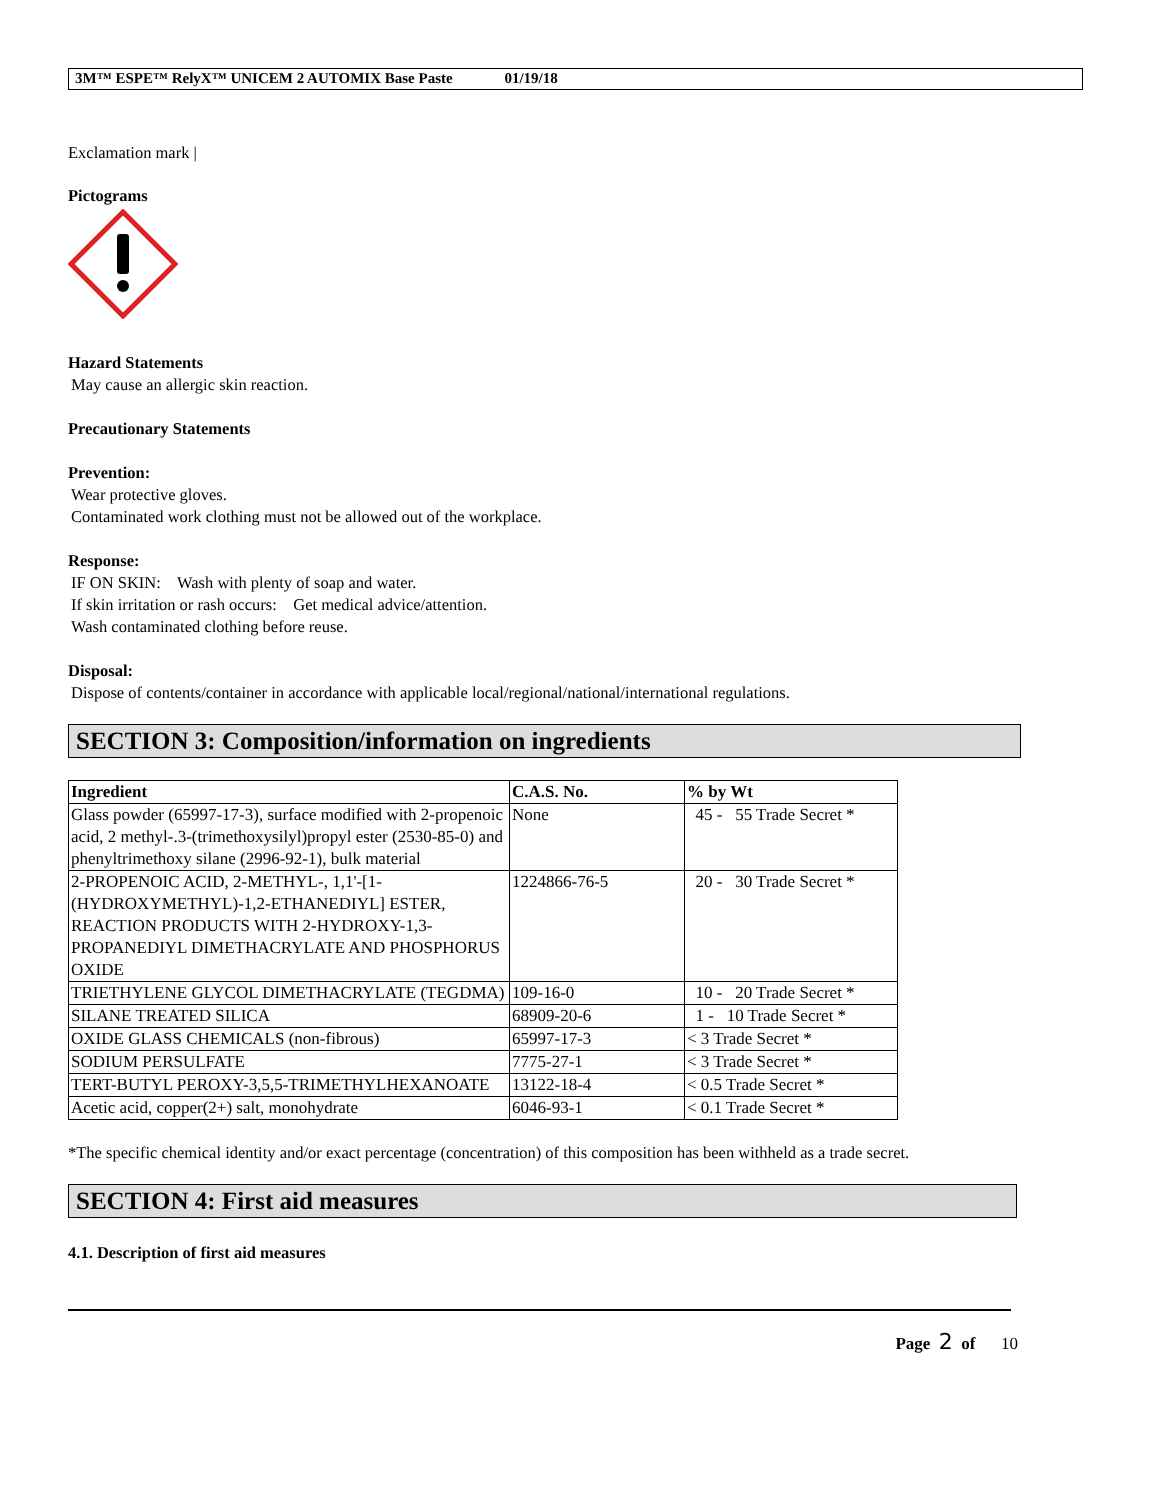3M™ ESPE™ RelyX™ UNICEM 2 AUTOMIX Base Paste 01/19/18
Exclamation mark |
Pictograms
Hazard Statements
May cause an allergic skin reaction.
Precautionary Statements
Prevention:
Wear protective gloves.
Contaminated work clothing must not be allowed out of the workplace.
Response:
IF ON SKIN: Wash with plenty of soap and water.
If skin irritation or rash occurs: Get medical advice/attention.
Wash contaminated clothing before reuse.
Disposal:
Dispose of contents/container in accordance with applicable local/regional/national/international regulations.
SECTION 3: Composition/information on ingredients
| Ingredient | C.A.S. No. | % by Wt |
| --- | --- | --- |
| Glass powder (65997-17-3), surface modified with 2-propenoic acid, 2 methyl-.3-(trimethoxysilyl)propyl ester (2530-85-0) and phenyltrimethoxy silane (2996-92-1), bulk material | None | 45 - 55 Trade Secret * |
| 2-PROPENOIC ACID, 2-METHYL-, 1,1'-[1-(HYDROXYMETHYL)-1,2-ETHANEDIYL] ESTER, REACTION PRODUCTS WITH 2-HYDROXY-1,3-PROPANEDIYL DIMETHACRYLATE AND PHOSPHORUS OXIDE | 1224866-76-5 | 20 - 30 Trade Secret * |
| TRIETHYLENE GLYCOL DIMETHACRYLATE (TEGDMA) | 109-16-0 | 10 - 20 Trade Secret * |
| SILANE TREATED SILICA | 68909-20-6 | 1 - 10 Trade Secret * |
| OXIDE GLASS CHEMICALS (non-fibrous) | 65997-17-3 | < 3 Trade Secret * |
| SODIUM PERSULFATE | 7775-27-1 | < 3 Trade Secret * |
| TERT-BUTYL PEROXY-3,5,5-TRIMETHYLHEXANOATE | 13122-18-4 | < 0.5 Trade Secret * |
| Acetic acid, copper(2+) salt, monohydrate | 6046-93-1 | < 0.1 Trade Secret * |
*The specific chemical identity and/or exact percentage (concentration) of this composition has been withheld as a trade secret.
SECTION 4: First aid measures
4.1. Description of first aid measures
Page 2 of 10